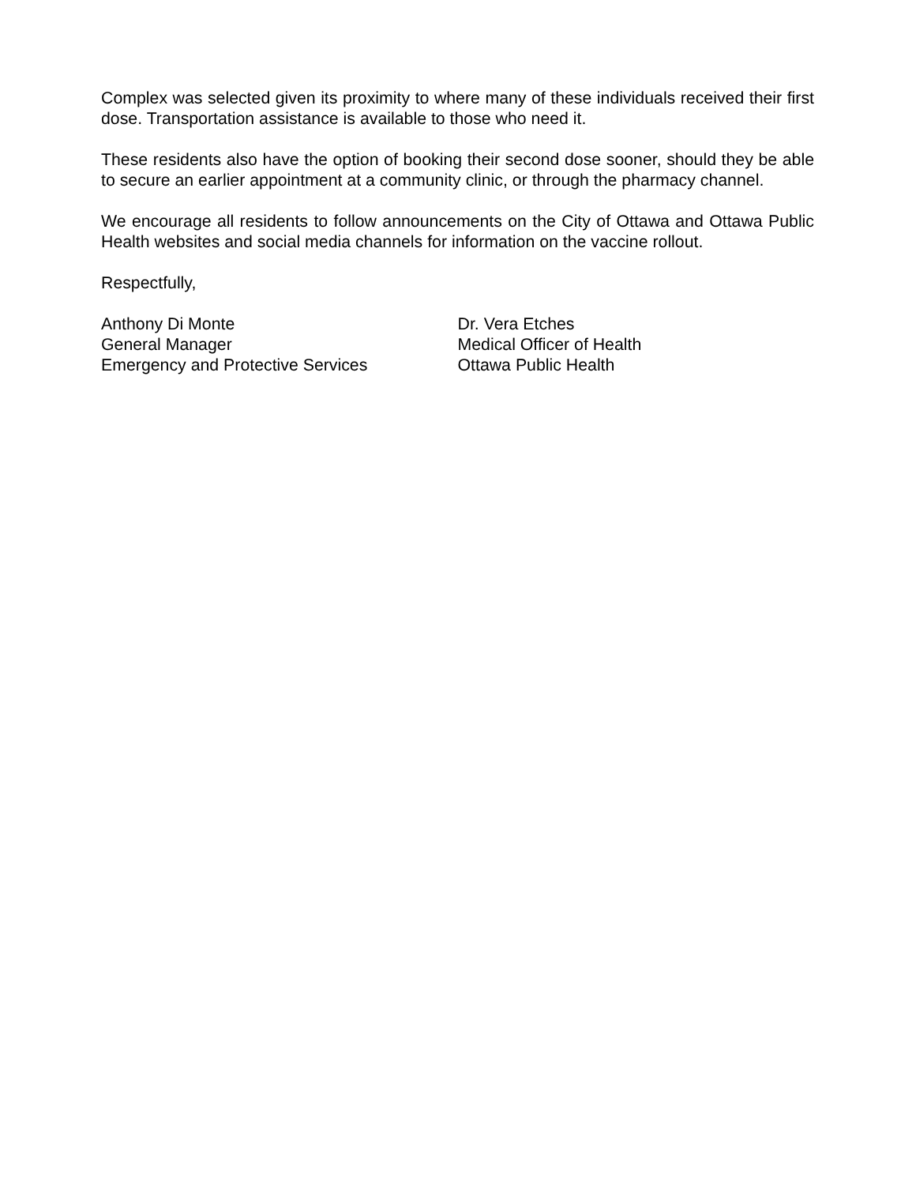Complex was selected given its proximity to where many of these individuals received their first dose. Transportation assistance is available to those who need it.
These residents also have the option of booking their second dose sooner, should they be able to secure an earlier appointment at a community clinic, or through the pharmacy channel.
We encourage all residents to follow announcements on the City of Ottawa and Ottawa Public Health websites and social media channels for information on the vaccine rollout.
Respectfully,
Anthony Di Monte
General Manager
Emergency and Protective Services
Dr. Vera Etches
Medical Officer of Health
Ottawa Public Health